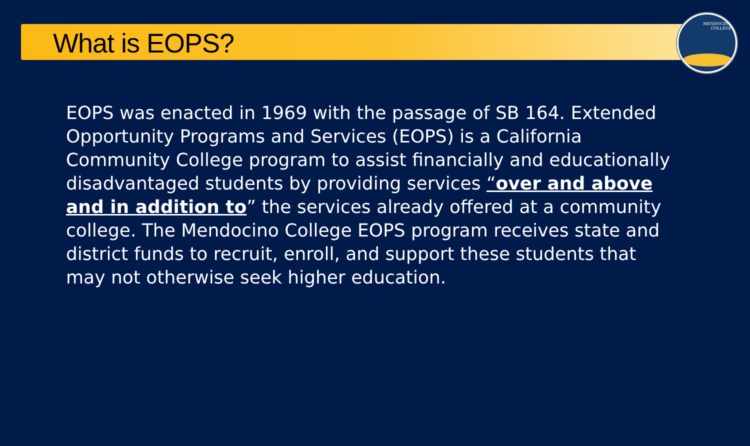What is EOPS?
MENDOCINO
COLLEGE
EOPS was enacted in 1969 with the passage of SB 164. Extended Opportunity Programs and Services (EOPS) is a California Community College program to assist financially and educationally disadvantaged students by providing services “over and above and in addition to” the services already offered at a community college. The Mendocino College EOPS program receives state and district funds to recruit, enroll, and support these students that may not otherwise seek higher education.